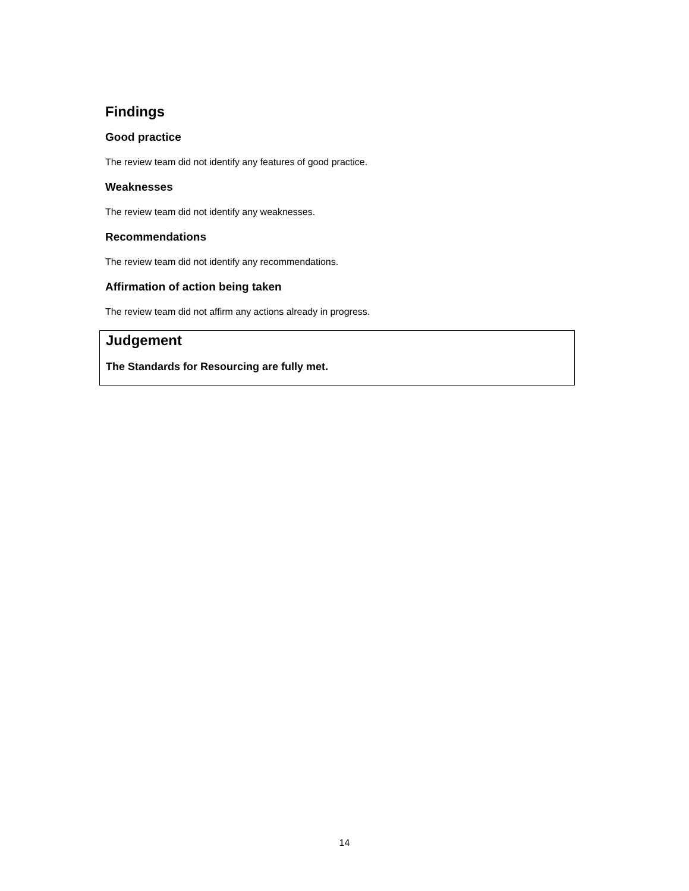Findings
Good practice
The review team did not identify any features of good practice.
Weaknesses
The review team did not identify any weaknesses.
Recommendations
The review team did not identify any recommendations.
Affirmation of action being taken
The review team did not affirm any actions already in progress.
Judgement
The Standards for Resourcing are fully met.
14